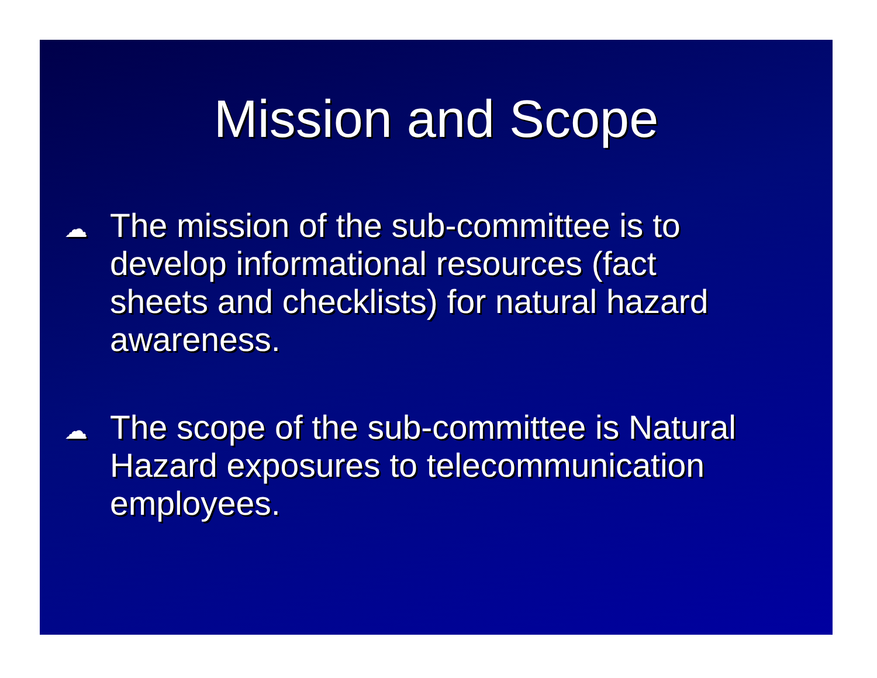Mission and Scope
☁ The mission of the sub-committee is to develop informational resources (fact sheets and checklists) for natural hazard awareness.
☁ The scope of the sub-committee is Natural Hazard exposures to telecommunication employees.